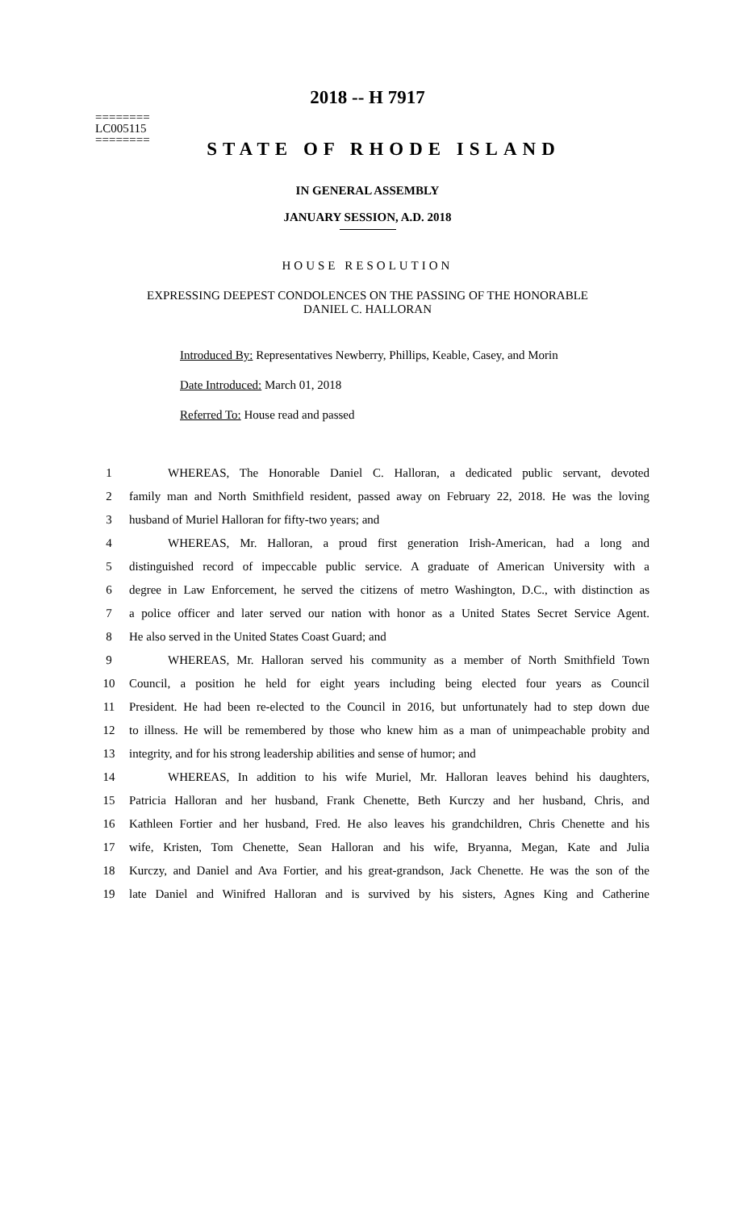2018 -- H 7917
========
LC005115
========
STATE OF RHODE ISLAND
IN GENERAL ASSEMBLY
JANUARY SESSION, A.D. 2018
HOUSE RESOLUTION
EXPRESSING DEEPEST CONDOLENCES ON THE PASSING OF THE HONORABLE
DANIEL C. HALLORAN
Introduced By: Representatives Newberry, Phillips, Keable, Casey, and Morin
Date Introduced: March 01, 2018
Referred To: House read and passed
| 1 | WHEREAS, The Honorable Daniel C. Halloran, a dedicated public servant, devoted |
| 2 | family man and North Smithfield resident, passed away on February 22, 2018. He was the loving |
| 3 | husband of Muriel Halloran for fifty-two years; and |
| 4 | WHEREAS, Mr. Halloran, a proud first generation Irish-American, had a long and |
| 5 | distinguished record of impeccable public service. A graduate of American University with a |
| 6 | degree in Law Enforcement, he served the citizens of metro Washington, D.C., with distinction as |
| 7 | a police officer and later served our nation with honor as a United States Secret Service Agent. |
| 8 | He also served in the United States Coast Guard; and |
| 9 | WHEREAS, Mr. Halloran served his community as a member of North Smithfield Town |
| 10 | Council, a position he held for eight years including being elected four years as Council |
| 11 | President. He had been re-elected to the Council in 2016, but unfortunately had to step down due |
| 12 | to illness. He will be remembered by those who knew him as a man of unimpeachable probity and |
| 13 | integrity, and for his strong leadership abilities and sense of humor; and |
| 14 | WHEREAS, In addition to his wife Muriel, Mr. Halloran leaves behind his daughters, |
| 15 | Patricia Halloran and her husband, Frank Chenette, Beth Kurczy and her husband, Chris, and |
| 16 | Kathleen Fortier and her husband, Fred. He also leaves his grandchildren, Chris Chenette and his |
| 17 | wife, Kristen, Tom Chenette, Sean Halloran and his wife, Bryanna, Megan, Kate and Julia |
| 18 | Kurczy, and Daniel and Ava Fortier, and his great-grandson, Jack Chenette. He was the son of the |
| 19 | late Daniel and Winifred Halloran and is survived by his sisters, Agnes King and Catherine |